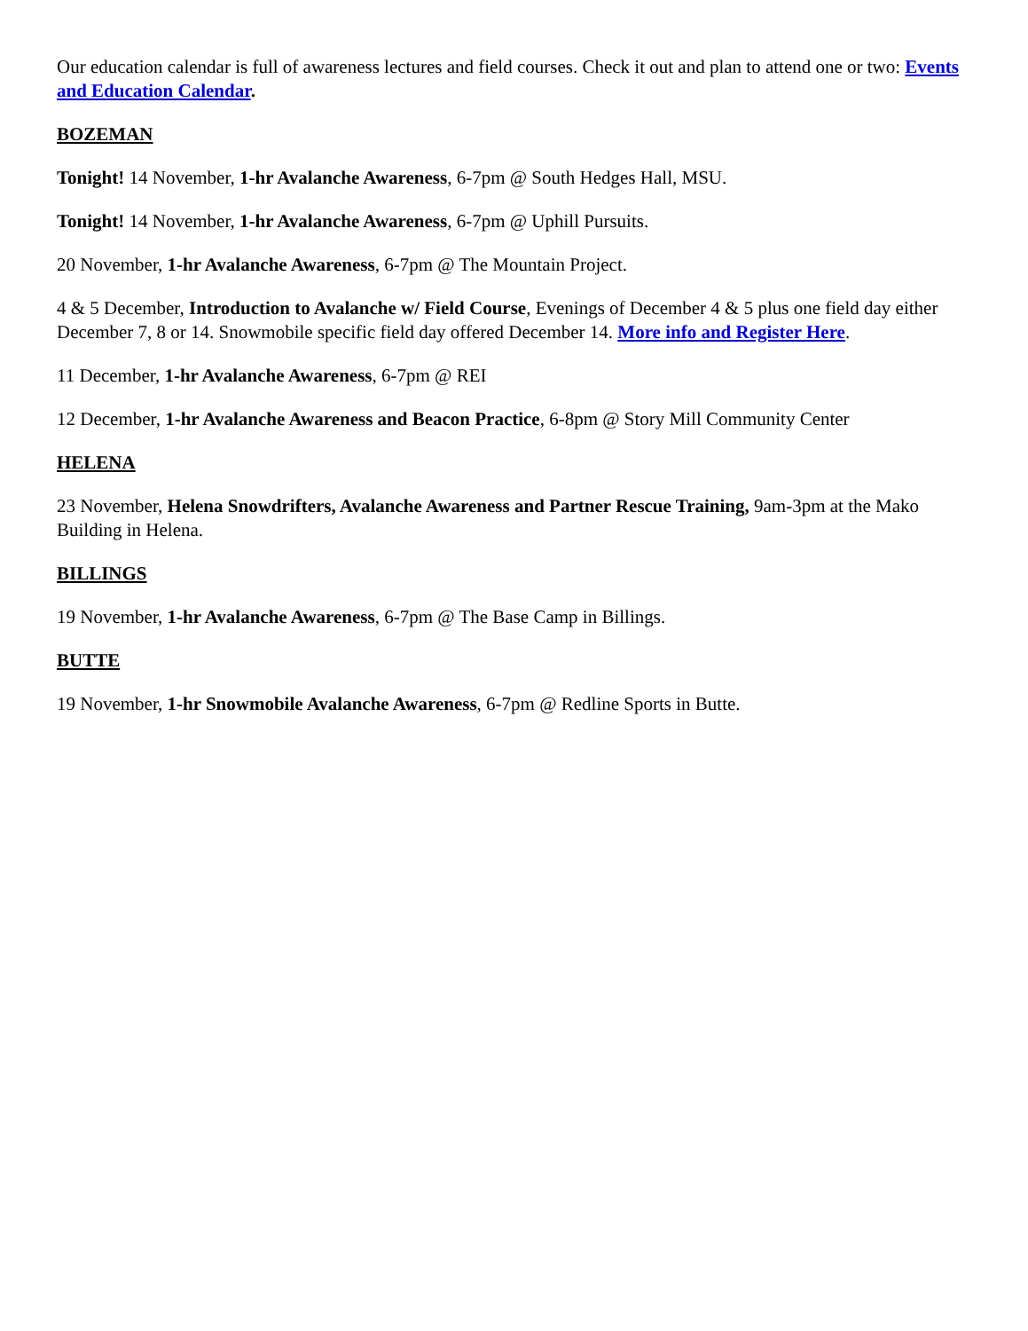Our education calendar is full of awareness lectures and field courses. Check it out and plan to attend one or two: Events and Education Calendar.
BOZEMAN
Tonight! 14 November, 1-hr Avalanche Awareness, 6-7pm @ South Hedges Hall, MSU.
Tonight! 14 November, 1-hr Avalanche Awareness, 6-7pm @ Uphill Pursuits.
20 November, 1-hr Avalanche Awareness, 6-7pm @ The Mountain Project.
4 & 5 December, Introduction to Avalanche w/ Field Course, Evenings of December 4 & 5 plus one field day either December 7, 8 or 14. Snowmobile specific field day offered December 14. More info and Register Here.
11 December, 1-hr Avalanche Awareness, 6-7pm @ REI
12 December, 1-hr Avalanche Awareness and Beacon Practice, 6-8pm @ Story Mill Community Center
HELENA
23 November, Helena Snowdrifters, Avalanche Awareness and Partner Rescue Training, 9am-3pm at the Mako Building in Helena.
BILLINGS
19 November, 1-hr Avalanche Awareness, 6-7pm @ The Base Camp in Billings.
BUTTE
19 November, 1-hr Snowmobile Avalanche Awareness, 6-7pm @ Redline Sports in Butte.